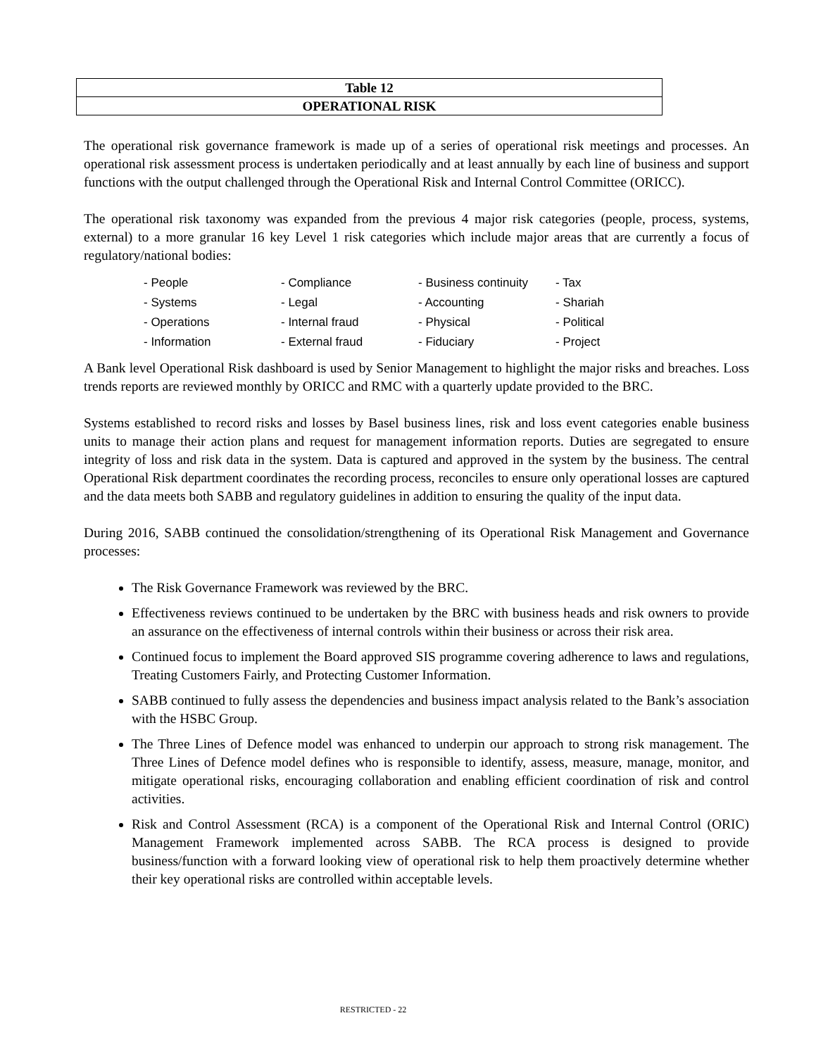| Table 12 |
| OPERATIONAL RISK |
The operational risk governance framework is made up of a series of operational risk meetings and processes. An operational risk assessment process is undertaken periodically and at least annually by each line of business and support functions with the output challenged through the Operational Risk and Internal Control Committee (ORICC).
The operational risk taxonomy was expanded from the previous 4 major risk categories (people, process, systems, external) to a more granular 16 key Level 1 risk categories which include major areas that are currently a focus of regulatory/national bodies:
| - People | - Compliance | - Business continuity | - Tax |
| - Systems | - Legal | - Accounting | - Shariah |
| - Operations | - Internal fraud | - Physical | - Political |
| - Information | - External fraud | - Fiduciary | - Project |
A Bank level Operational Risk dashboard is used by Senior Management to highlight the major risks and breaches. Loss trends reports are reviewed monthly by ORICC and RMC with a quarterly update provided to the BRC.
Systems established to record risks and losses by Basel business lines, risk and loss event categories enable business units to manage their action plans and request for management information reports. Duties are segregated to ensure integrity of loss and risk data in the system. Data is captured and approved in the system by the business. The central Operational Risk department coordinates the recording process, reconciles to ensure only operational losses are captured and the data meets both SABB and regulatory guidelines in addition to ensuring the quality of the input data.
During 2016, SABB continued the consolidation/strengthening of its Operational Risk Management and Governance processes:
The Risk Governance Framework was reviewed by the BRC.
Effectiveness reviews continued to be undertaken by the BRC with business heads and risk owners to provide an assurance on the effectiveness of internal controls within their business or across their risk area.
Continued focus to implement the Board approved SIS programme covering adherence to laws and regulations, Treating Customers Fairly, and Protecting Customer Information.
SABB continued to fully assess the dependencies and business impact analysis related to the Bank’s association with the HSBC Group.
The Three Lines of Defence model was enhanced to underpin our approach to strong risk management. The Three Lines of Defence model defines who is responsible to identify, assess, measure, manage, monitor, and mitigate operational risks, encouraging collaboration and enabling efficient coordination of risk and control activities.
Risk and Control Assessment (RCA) is a component of the Operational Risk and Internal Control (ORIC) Management Framework implemented across SABB. The RCA process is designed to provide business/function with a forward looking view of operational risk to help them proactively determine whether their key operational risks are controlled within acceptable levels.
RESTRICTED - 22